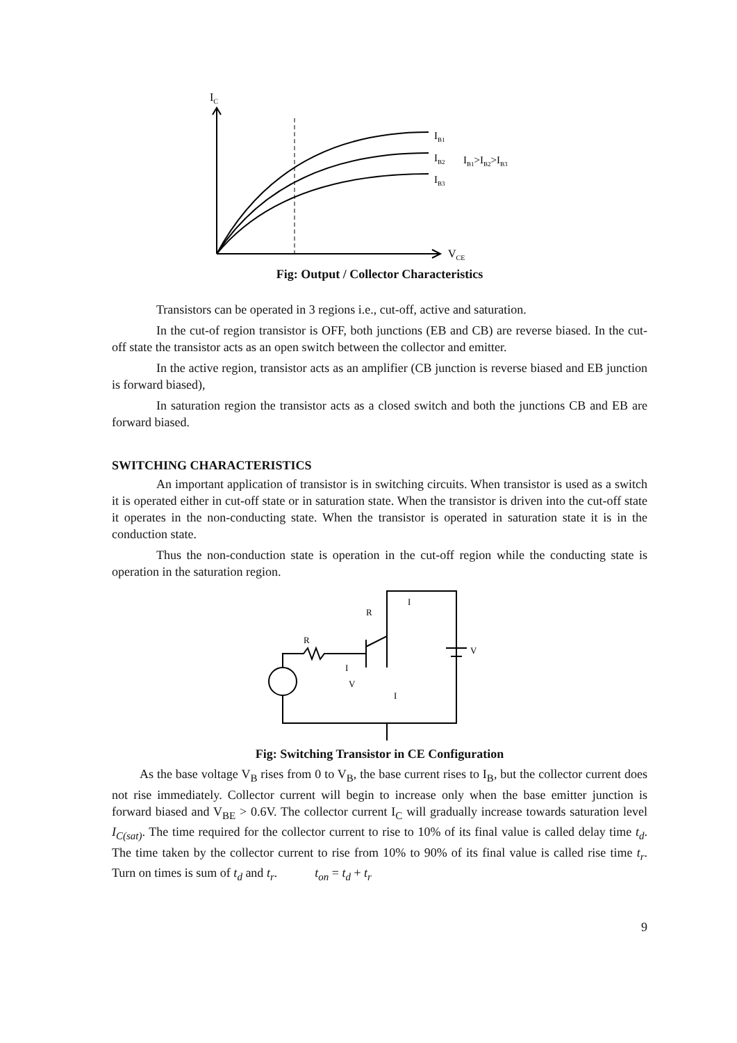IC
IB1
IB2
IB3
IB1>IB2>IB3
VCE
Fig: Output / Collector Characteristics
Transistors can be operated in 3 regions i.e., cut-off, active and saturation.
In the cut-of region transistor is OFF, both junctions (EB and CB) are reverse biased. In the cut-off state the transistor acts as an open switch between the collector and emitter.
In the active region, transistor acts as an amplifier (CB junction is reverse biased and EB junction is forward biased),
In saturation region the transistor acts as a closed switch and both the junctions CB and EB are forward biased.
SWITCHING CHARACTERISTICS
An important application of transistor is in switching circuits. When transistor is used as a switch it is operated either in cut-off state or in saturation state. When the transistor is driven into the cut-off state it operates in the non-conducting state. When the transistor is operated in saturation state it is in the conduction state.
Thus the non-conduction state is operation in the cut-off region while the conducting state is operation in the saturation region.
R
I
R
V
I
V
I
Fig: Switching Transistor in CE Configuration
As the base voltage V<sub>B</sub> rises from 0 to V<sub>B</sub>, the base current rises to I<sub>B</sub>, but the collector current does not rise immediately. Collector current will begin to increase only when the base emitter junction is forward biased and V<sub>BE</sub> > 0.6V. The collector current I<sub>C</sub> will gradually increase towards saturation level I<sub>C(sat)</sub>. The time required for the collector current to rise to 10% of its final value is called delay time t<sub>d</sub>. The time taken by the collector current to rise from 10% to 90% of its final value is called rise time t<sub>r</sub>. Turn on times is sum of t<sub>d</sub> and t<sub>r</sub>. t<sub>on</sub> = t<sub>d</sub> + t<sub>r</sub>
9